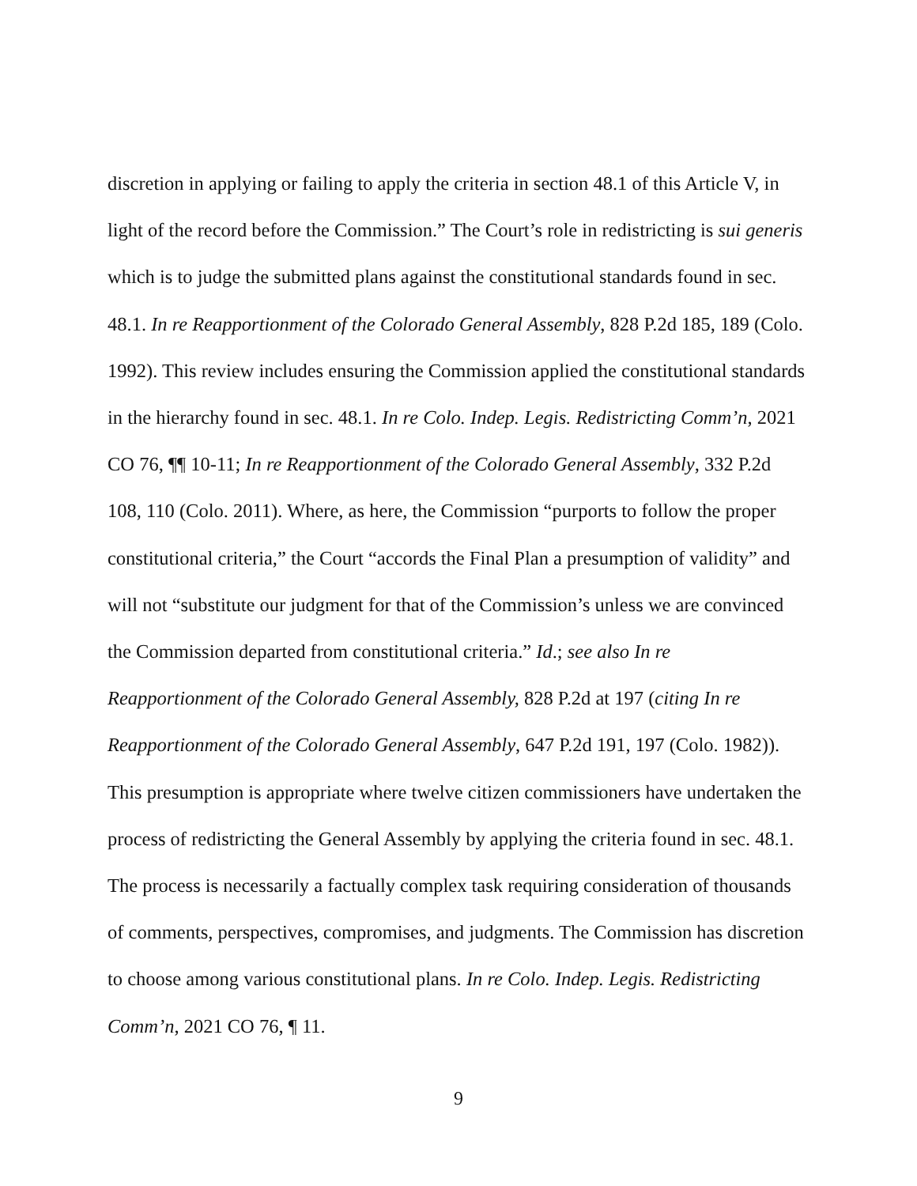discretion in applying or failing to apply the criteria in section 48.1 of this Article V, in light of the record before the Commission.” The Court’s role in redistricting is sui generis which is to judge the submitted plans against the constitutional standards found in sec. 48.1. In re Reapportionment of the Colorado General Assembly, 828 P.2d 185, 189 (Colo. 1992). This review includes ensuring the Commission applied the constitutional standards in the hierarchy found in sec. 48.1. In re Colo. Indep. Legis. Redistricting Comm’n, 2021 CO 76, ¶¶ 10-11; In re Reapportionment of the Colorado General Assembly, 332 P.2d 108, 110 (Colo. 2011). Where, as here, the Commission “purports to follow the proper constitutional criteria,” the Court “accords the Final Plan a presumption of validity” and will not “substitute our judgment for that of the Commission’s unless we are convinced the Commission departed from constitutional criteria.” Id.; see also In re Reapportionment of the Colorado General Assembly, 828 P.2d at 197 (citing In re Reapportionment of the Colorado General Assembly, 647 P.2d 191, 197 (Colo. 1982)). This presumption is appropriate where twelve citizen commissioners have undertaken the process of redistricting the General Assembly by applying the criteria found in sec. 48.1. The process is necessarily a factually complex task requiring consideration of thousands of comments, perspectives, compromises, and judgments. The Commission has discretion to choose among various constitutional plans. In re Colo. Indep. Legis. Redistricting Comm’n, 2021 CO 76, ¶ 11.
9